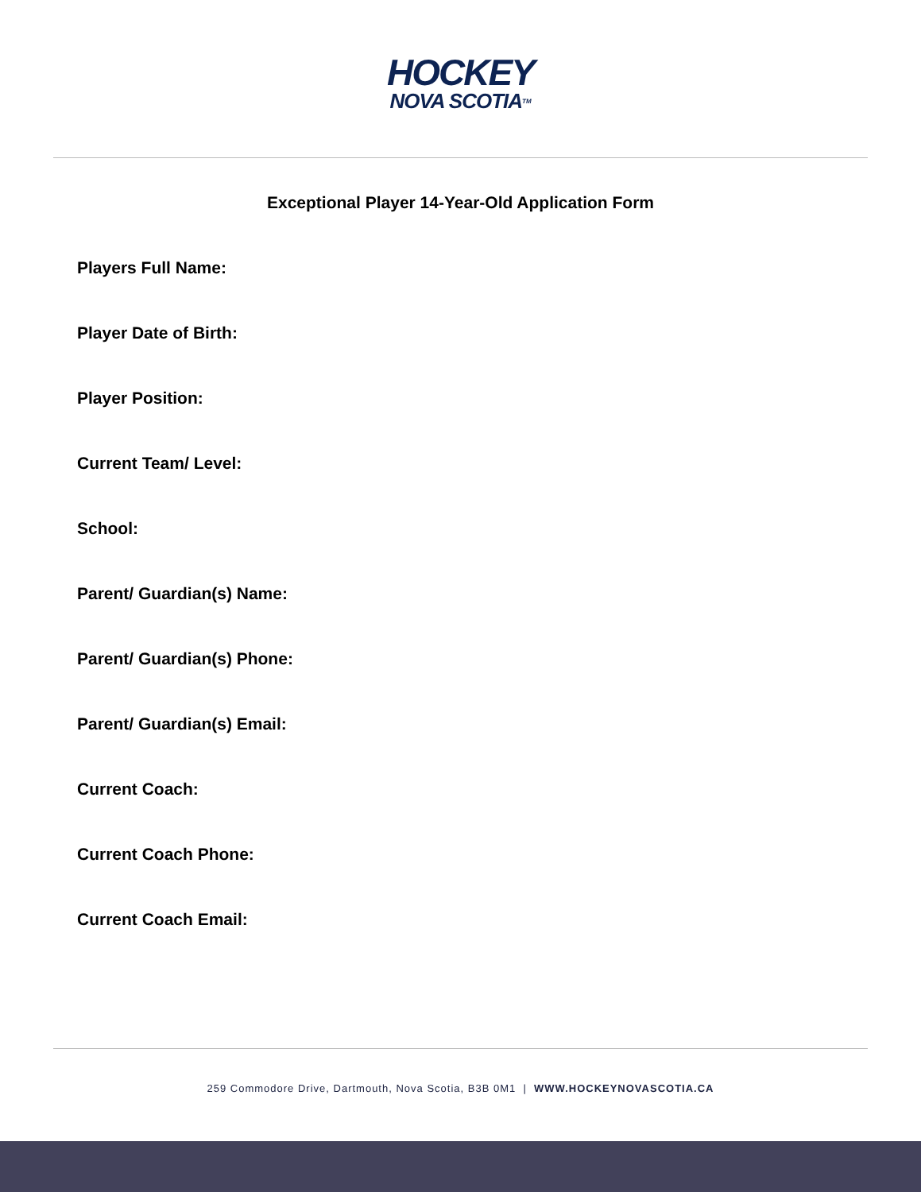HOCKEY
NOVA SCOTIA<sup>TM</sup>
Exceptional Player 14-Year-Old Application Form
Players Full Name:
Player Date of Birth:
Player Position:
Current Team/ Level:
School:
Parent/ Guardian(s) Name:
Parent/ Guardian(s) Phone:
Parent/ Guardian(s) Email:
Current Coach:
Current Coach Phone:
Current Coach Email:
259 Commodore Drive, Dartmouth, Nova Scotia, B3B 0M1 | WWW.HOCKEYNOVASCOTIA.CA